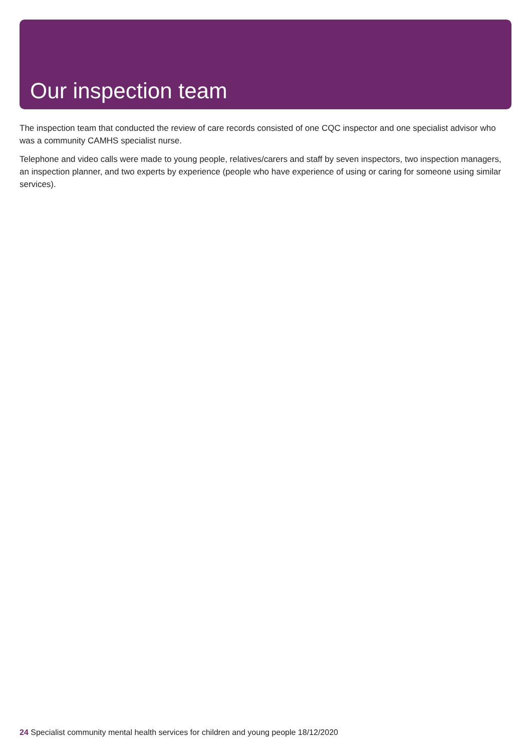Our inspection team
The inspection team that conducted the review of care records consisted of one CQC inspector and one specialist advisor who was a community CAMHS specialist nurse.
Telephone and video calls were made to young people, relatives/carers and staff by seven inspectors, two inspection managers, an inspection planner, and two experts by experience (people who have experience of using or caring for someone using similar services).
24 Specialist community mental health services for children and young people 18/12/2020